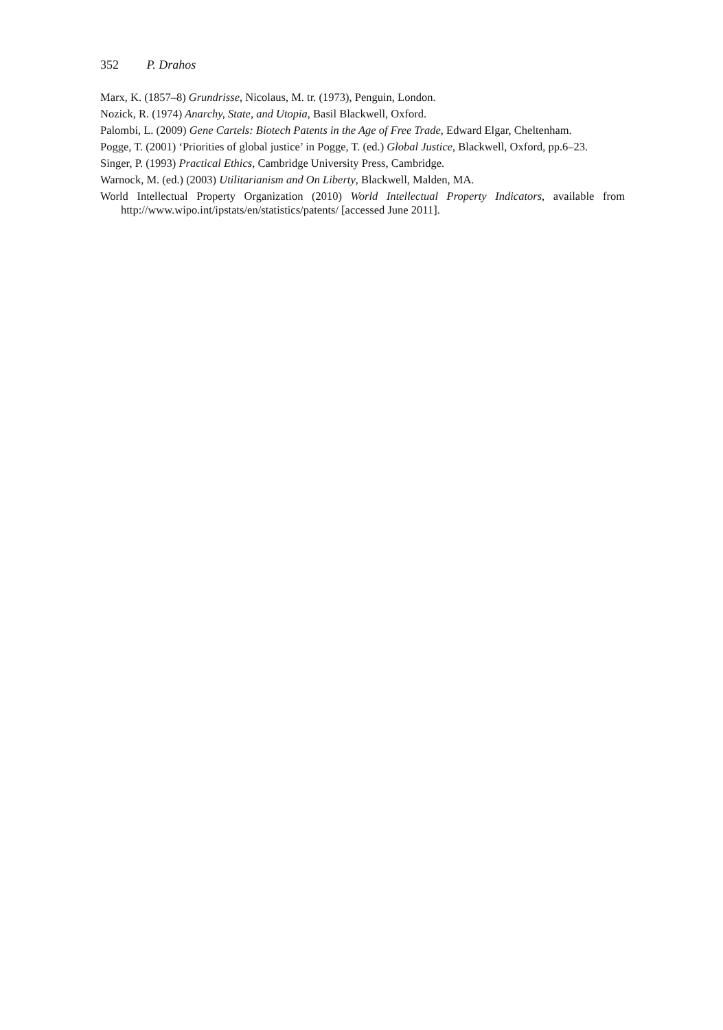352 P. Drahos
Marx, K. (1857–8) Grundrisse, Nicolaus, M. tr. (1973), Penguin, London.
Nozick, R. (1974) Anarchy, State, and Utopia, Basil Blackwell, Oxford.
Palombi, L. (2009) Gene Cartels: Biotech Patents in the Age of Free Trade, Edward Elgar, Cheltenham.
Pogge, T. (2001) ‘Priorities of global justice’ in Pogge, T. (ed.) Global Justice, Blackwell, Oxford, pp.6–23.
Singer, P. (1993) Practical Ethics, Cambridge University Press, Cambridge.
Warnock, M. (ed.) (2003) Utilitarianism and On Liberty, Blackwell, Malden, MA.
World Intellectual Property Organization (2010) World Intellectual Property Indicators, available from http://www.wipo.int/ipstats/en/statistics/patents/ [accessed June 2011].